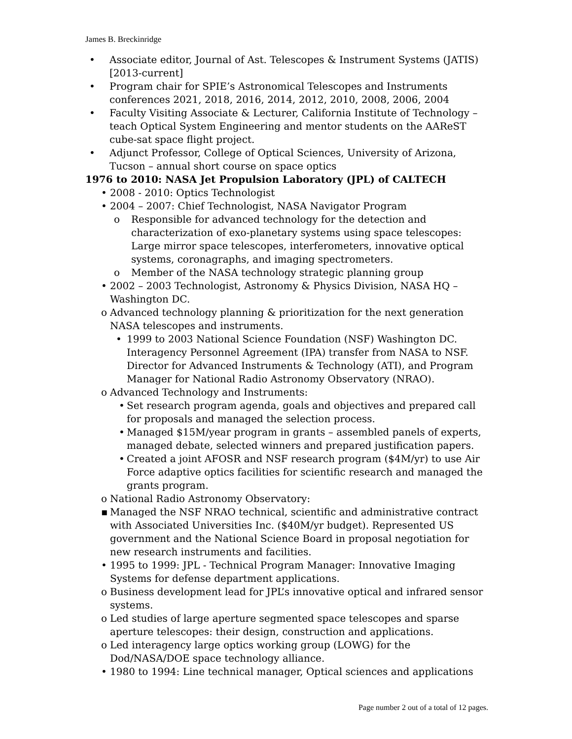James B. Breckinridge
• Associate editor, Journal of Ast. Telescopes & Instrument Systems (JATIS) [2013-current]
• Program chair for SPIE’s Astronomical Telescopes and Instruments conferences 2021, 2018, 2016, 2014, 2012, 2010, 2008, 2006, 2004
• Faculty Visiting Associate & Lecturer, California Institute of Technology – teach Optical System Engineering and mentor students on the AAReST cube-sat space flight project.
• Adjunct Professor, College of Optical Sciences, University of Arizona, Tucson – annual short course on space optics
1976 to 2010: NASA Jet Propulsion Laboratory (JPL) of CALTECH
• 2008 - 2010: Optics Technologist
• 2004 – 2007: Chief Technologist, NASA Navigator Program
o Responsible for advanced technology for the detection and characterization of exo-planetary systems using space telescopes: Large mirror space telescopes, interferometers, innovative optical systems, coronagraphs, and imaging spectrometers.
o Member of the NASA technology strategic planning group
• 2002 – 2003 Technologist, Astronomy & Physics Division, NASA HQ – Washington DC.
o Advanced technology planning & prioritization for the next generation NASA telescopes and instruments.
• 1999 to 2003 National Science Foundation (NSF) Washington DC. Interagency Personnel Agreement (IPA) transfer from NASA to NSF. Director for Advanced Instruments & Technology (ATI), and Program Manager for National Radio Astronomy Observatory (NRAO).
o Advanced Technology and Instruments:
• Set research program agenda, goals and objectives and prepared call for proposals and managed the selection process.
• Managed $15M/year program in grants – assembled panels of experts, managed debate, selected winners and prepared justification papers.
• Created a joint AFOSR and NSF research program ($4M/yr) to use Air Force adaptive optics facilities for scientific research and managed the grants program.
o National Radio Astronomy Observatory:
▪ Managed the NSF NRAO technical, scientific and administrative contract with Associated Universities Inc. ($40M/yr budget). Represented US government and the National Science Board in proposal negotiation for new research instruments and facilities.
• 1995 to 1999: JPL - Technical Program Manager: Innovative Imaging Systems for defense department applications.
o Business development lead for JPL’s innovative optical and infrared sensor systems.
o Led studies of large aperture segmented space telescopes and sparse aperture telescopes: their design, construction and applications.
o Led interagency large optics working group (LOWG) for the Dod/NASA/DOE space technology alliance.
• 1980 to 1994: Line technical manager, Optical sciences and applications
Page number 2 out of a total of 12 pages.